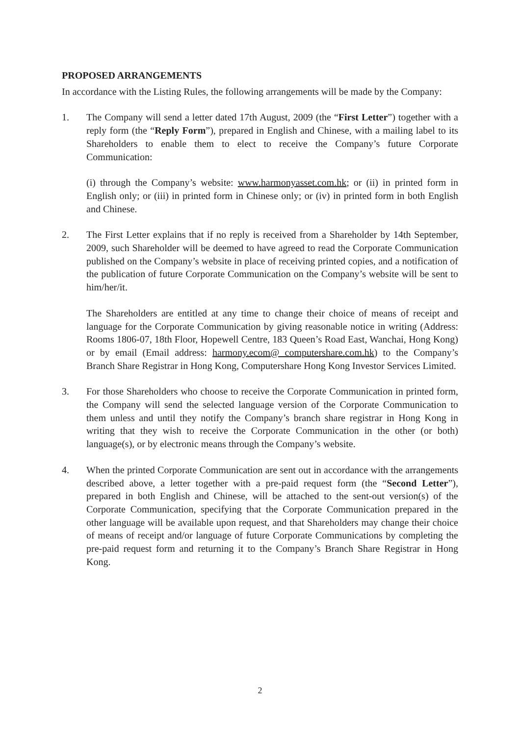PROPOSED ARRANGEMENTS
In accordance with the Listing Rules, the following arrangements will be made by the Company:
1. The Company will send a letter dated 17th August, 2009 (the “First Letter”) together with a reply form (the “Reply Form”), prepared in English and Chinese, with a mailing label to its Shareholders to enable them to elect to receive the Company’s future Corporate Communication:
(i) through the Company’s website: www.harmonyasset.com.hk; or (ii) in printed form in English only; or (iii) in printed form in Chinese only; or (iv) in printed form in both English and Chinese.
2. The First Letter explains that if no reply is received from a Shareholder by 14th September, 2009, such Shareholder will be deemed to have agreed to read the Corporate Communication published on the Company’s website in place of receiving printed copies, and a notification of the publication of future Corporate Communication on the Company’s website will be sent to him/her/it.
The Shareholders are entitled at any time to change their choice of means of receipt and language for the Corporate Communication by giving reasonable notice in writing (Address: Rooms 1806-07, 18th Floor, Hopewell Centre, 183 Queen’s Road East, Wanchai, Hong Kong) or by email (Email address: harmony.ecom@ computershare.com.hk) to the Company’s Branch Share Registrar in Hong Kong, Computershare Hong Kong Investor Services Limited.
3. For those Shareholders who choose to receive the Corporate Communication in printed form, the Company will send the selected language version of the Corporate Communication to them unless and until they notify the Company’s branch share registrar in Hong Kong in writing that they wish to receive the Corporate Communication in the other (or both) language(s), or by electronic means through the Company’s website.
4. When the printed Corporate Communication are sent out in accordance with the arrangements described above, a letter together with a pre-paid request form (the “Second Letter”), prepared in both English and Chinese, will be attached to the sent-out version(s) of the Corporate Communication, specifying that the Corporate Communication prepared in the other language will be available upon request, and that Shareholders may change their choice of means of receipt and/or language of future Corporate Communications by completing the pre-paid request form and returning it to the Company’s Branch Share Registrar in Hong Kong.
2